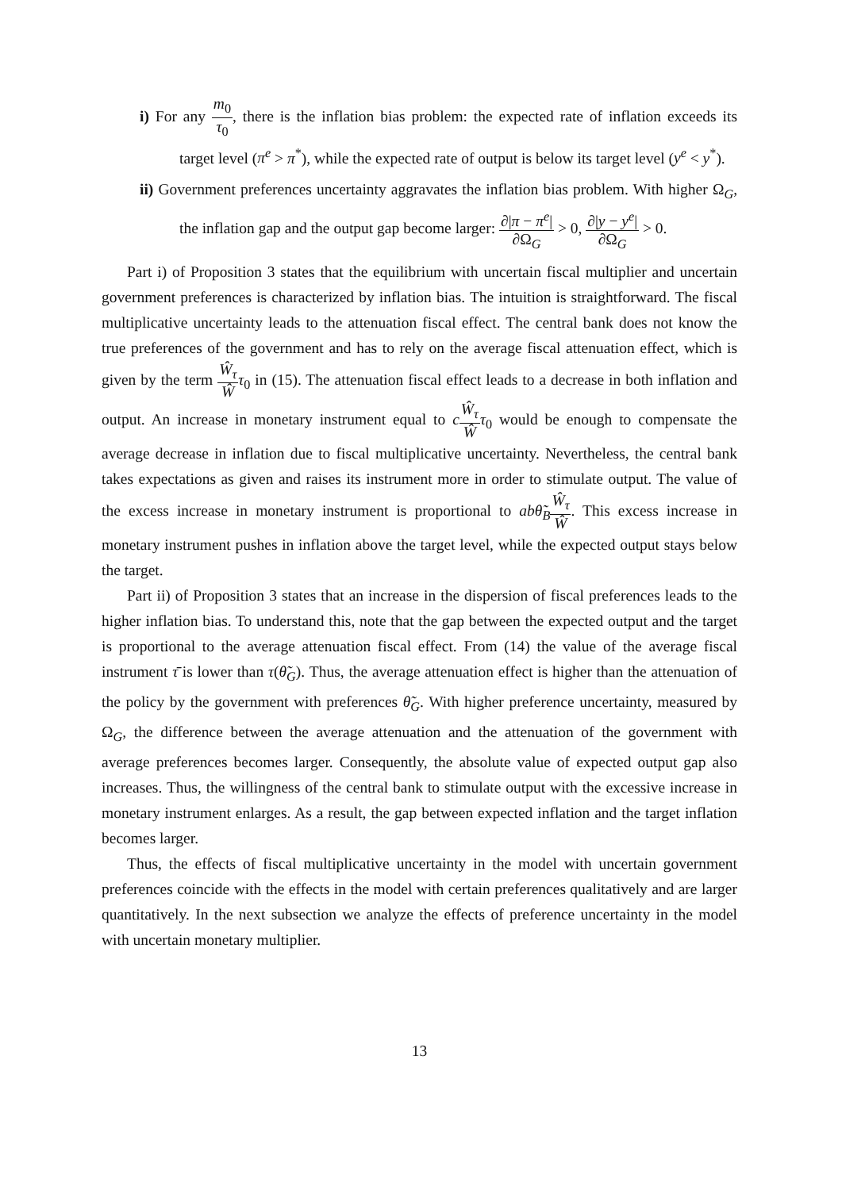i) For any m<sub>0</sub> τ<sub>0</sub>, there is the inflation bias problem: the expected rate of inflation exceeds its target level (π<sup>e</sup> > π<sup>*</sup>), while the expected rate of output is below its target level (y<sup>e</sup> < y<sup>*</sup>).
ii) Government preferences uncertainty aggravates the inflation bias problem. With higher Ω<sub>G</sub>, the inflation gap and the output gap become larger: ∂|π − π<sup>e</sup>| ∂Ω<sub>G</sub> > 0, ∂|y − y<sup>e</sup>| ∂Ω<sub>G</sub> > 0.
Part i) of Proposition 3 states that the equilibrium with uncertain fiscal multiplier and uncertain government preferences is characterized by inflation bias. The intuition is straightforward. The fiscal multiplicative uncertainty leads to the attenuation fiscal effect. The central bank does not know the true preferences of the government and has to rely on the average fiscal attenuation effect, which is given by the term Ŵ<sub>τ</sub> Ŵ τ<sub>0</sub> in (15). The attenuation fiscal effect leads to a decrease in both inflation and output. An increase in monetary instrument equal to cŴ<sub>τ</sub> Ŵ τ<sub>0</sub> would be enough to compensate the average decrease in inflation due to fiscal multiplicative uncertainty. Nevertheless, the central bank takes expectations as given and raises its instrument more in order to stimulate output. The value of the excess increase in monetary instrument is proportional to ab θ̃<sub>B</sub> Ŵ<sub>τ</sub> Ŵ. This excess increase in monetary instrument pushes in inflation above the target level, while the expected output stays below the target.
Part ii) of Proposition 3 states that an increase in the dispersion of fiscal preferences leads to the higher inflation bias. To understand this, note that the gap between the expected output and the target is proportional to the average attenuation fiscal effect. From (14) the value of the average fiscal instrument τ̄ is lower than τ(θ̃<sub>G</sub>). Thus, the average attenuation effect is higher than the attenuation of the policy by the government with preferences θ̃<sub>G</sub>. With higher preference uncertainty, measured by Ω<sub>G</sub>, the difference between the average attenuation and the attenuation of the government with average preferences becomes larger. Consequently, the absolute value of expected output gap also increases. Thus, the willingness of the central bank to stimulate output with the excessive increase in monetary instrument enlarges. As a result, the gap between expected inflation and the target inflation becomes larger.
Thus, the effects of fiscal multiplicative uncertainty in the model with uncertain government preferences coincide with the effects in the model with certain preferences qualitatively and are larger quantitatively. In the next subsection we analyze the effects of preference uncertainty in the model with uncertain monetary multiplier.
13